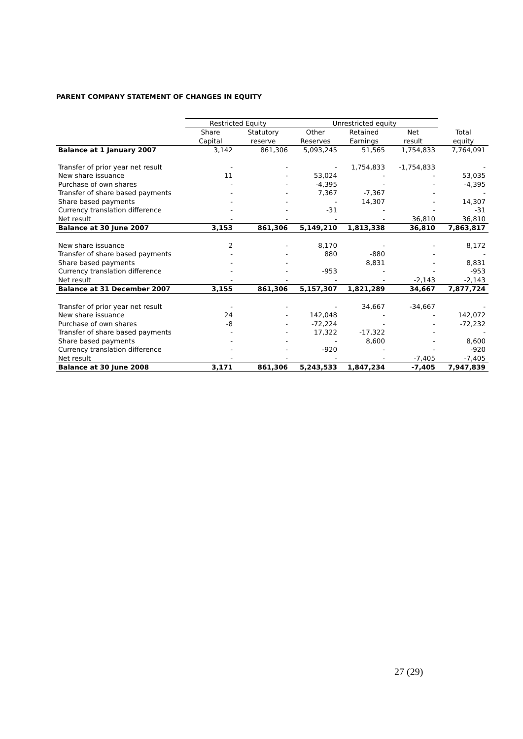PARENT COMPANY STATEMENT OF CHANGES IN EQUITY
| | Restricted Equity | | Unrestricted equity | | | |
| | Share | Statutory | Other | Retained | Net | Total |
| | Capital | reserve | Reserves | Earnings | result | equity |
| Balance at 1 January 2007 | 3,142 | 861,306 | 5,093,245 | 51,565 | 1,754,833 | 7,764,091 |
| Transfer of prior year net result | - | - | - | 1,754,833 | -1,754,833 | - |
| New share issuance | 11 | - | 53,024 | - | - | 53,035 |
| Purchase of own shares | - | - | -4,395 | - | - | -4,395 |
| Transfer of share based payments | - | - | 7,367 | -7,367 | - | - |
| Share based payments | - | - | - | 14,307 | - | 14,307 |
| Currency translation difference | - | - | -31 | - | - | -31 |
| Net result | - | - | - | - | 36,810 | 36,810 |
| Balance at 30 June 2007 | 3,153 | 861,306 | 5,149,210 | 1,813,338 | 36,810 | 7,863,817 |
| New share issuance | 2 | - | 8,170 | - | - | 8,172 |
| Transfer of share based payments | - | - | 880 | -880 | - | - |
| Share based payments | - | - | | 8,831 | - | 8,831 |
| Currency translation difference | - | - | -953 | - | - | -953 |
| Net result | - | - | - | - | -2,143 | -2,143 |
| Balance at 31 December 2007 | 3,155 | 861,306 | 5,157,307 | 1,821,289 | 34,667 | 7,877,724 |
| Transfer of prior year net result | - | - | - | 34,667 | -34,667 | - |
| New share issuance | 24 | - | 142,048 | - | - | 142,072 |
| Purchase of own shares | -8 | - | -72,224 | - | - | -72,232 |
| Transfer of share based payments | - | - | 17,322 | -17,322 | - | - |
| Share based payments | - | - | - | 8,600 | - | 8,600 |
| Currency translation difference | - | - | -920 | - | - | -920 |
| Net result | - | - | - | - | -7,405 | -7,405 |
| Balance at 30 June 2008 | 3,171 | 861,306 | 5,243,533 | 1,847,234 | -7,405 | 7,947,839 |
27 (29)